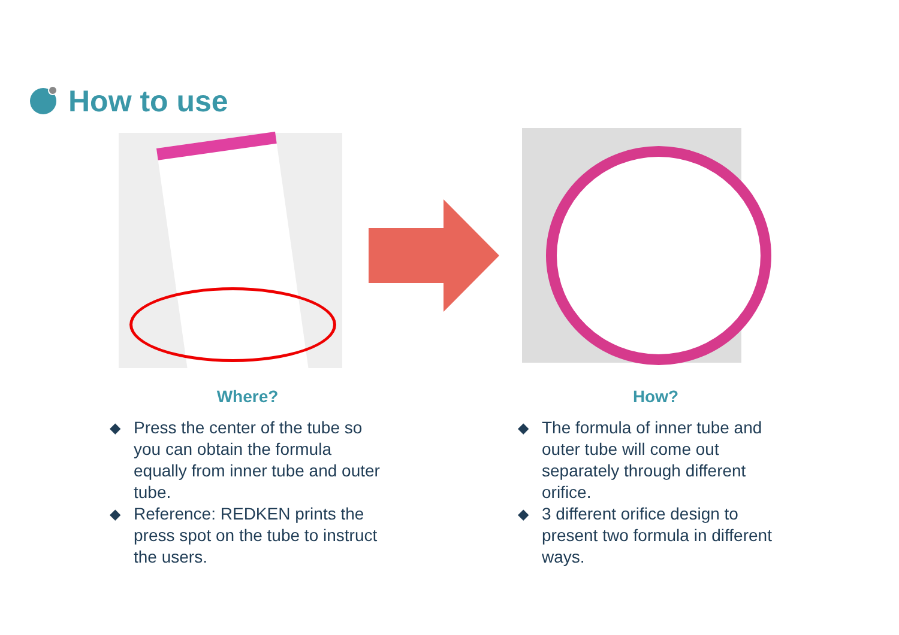How to use
Where?
◆ Press the center of the tube so you can obtain the formula equally from inner tube and outer tube.
◆ Reference: REDKEN prints the press spot on the tube to instruct the users.
How?
◆ The formula of inner tube and outer tube will come out separately through different orifice.
◆ 3 different orifice design to present two formula in different ways.